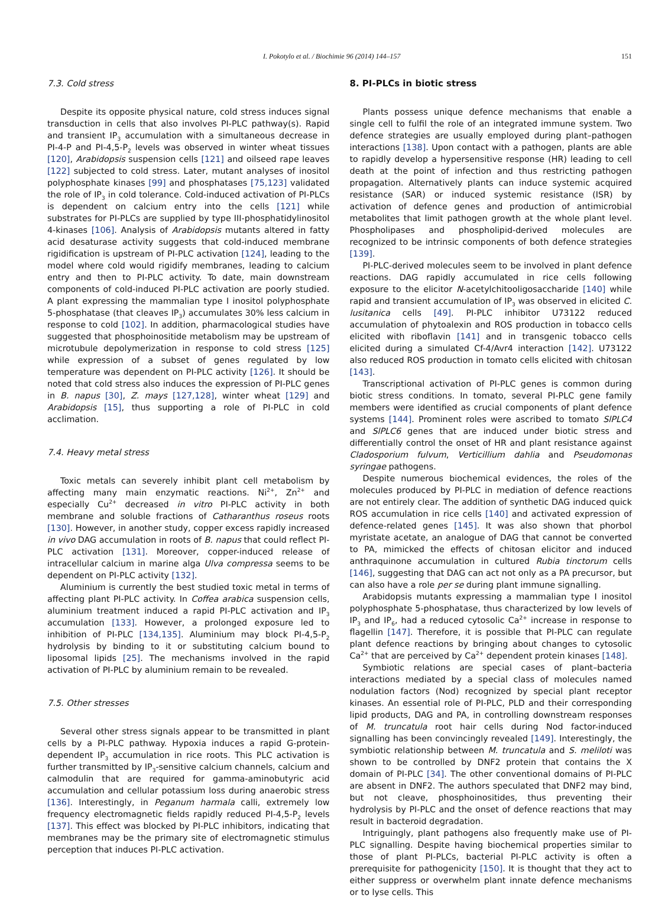I. Pokotylo et al. / Biochimie 96 (2014) 144–157 151
7.3. Cold stress
Despite its opposite physical nature, cold stress induces signal transduction in cells that also involves PI-PLC pathway(s). Rapid and transient IP<sub>3</sub> accumulation with a simultaneous decrease in PI-4-P and PI-4,5-P<sub>2</sub> levels was observed in winter wheat tissues [120], Arabidopsis suspension cells [121] and oilseed rape leaves [122] subjected to cold stress. Later, mutant analyses of inositol polyphosphate kinases [99] and phosphatases [75,123] validated the role of IP<sub>3</sub> in cold tolerance. Cold-induced activation of PI-PLCs is dependent on calcium entry into the cells [121] while substrates for PI-PLCs are supplied by type III-phosphatidylinositol 4-kinases [106]. Analysis of Arabidopsis mutants altered in fatty acid desaturase activity suggests that cold-induced membrane rigidification is upstream of PI-PLC activation [124], leading to the model where cold would rigidify membranes, leading to calcium entry and then to PI-PLC activity. To date, main downstream components of cold-induced PI-PLC activation are poorly studied. A plant expressing the mammalian type I inositol polyphosphate 5-phosphatase (that cleaves IP<sub>3</sub>) accumulates 30% less calcium in response to cold [102]. In addition, pharmacological studies have suggested that phosphoinositide metabolism may be upstream of microtubule depolymerization in response to cold stress [125] while expression of a subset of genes regulated by low temperature was dependent on PI-PLC activity [126]. It should be noted that cold stress also induces the expression of PI-PLC genes in B. napus [30], Z. mays [127,128], winter wheat [129] and Arabidopsis [15], thus supporting a role of PI-PLC in cold acclimation.
7.4. Heavy metal stress
Toxic metals can severely inhibit plant cell metabolism by affecting many main enzymatic reactions. Ni<sup>2+</sup>, Zn<sup>2+</sup> and especially Cu<sup>2+</sup> decreased in vitro PI-PLC activity in both membrane and soluble fractions of Catharanthus roseus roots [130]. However, in another study, copper excess rapidly increased in vivo DAG accumulation in roots of B. napus that could reflect PI-PLC activation [131]. Moreover, copper-induced release of intracellular calcium in marine alga Ulva compressa seems to be dependent on PI-PLC activity [132].
Aluminium is currently the best studied toxic metal in terms of affecting plant PI-PLC activity. In Coffea arabica suspension cells, aluminium treatment induced a rapid PI-PLC activation and IP<sub>3</sub> accumulation [133]. However, a prolonged exposure led to inhibition of PI-PLC [134,135]. Aluminium may block PI-4,5-P<sub>2</sub> hydrolysis by binding to it or substituting calcium bound to liposomal lipids [25]. The mechanisms involved in the rapid activation of PI-PLC by aluminium remain to be revealed.
7.5. Other stresses
Several other stress signals appear to be transmitted in plant cells by a PI-PLC pathway. Hypoxia induces a rapid G-protein-dependent IP<sub>3</sub> accumulation in rice roots. This PLC activation is further transmitted by IP<sub>3</sub>-sensitive calcium channels, calcium and calmodulin that are required for gamma-aminobutyric acid accumulation and cellular potassium loss during anaerobic stress [136]. Interestingly, in Peganum harmala calli, extremely low frequency electromagnetic fields rapidly reduced PI-4,5-P<sub>2</sub> levels [137]. This effect was blocked by PI-PLC inhibitors, indicating that membranes may be the primary site of electromagnetic stimulus perception that induces PI-PLC activation.
8. PI-PLCs in biotic stress
Plants possess unique defence mechanisms that enable a single cell to fulfil the role of an integrated immune system. Two defence strategies are usually employed during plant–pathogen interactions [138]. Upon contact with a pathogen, plants are able to rapidly develop a hypersensitive response (HR) leading to cell death at the point of infection and thus restricting pathogen propagation. Alternatively plants can induce systemic acquired resistance (SAR) or induced systemic resistance (ISR) by activation of defence genes and production of antimicrobial metabolites that limit pathogen growth at the whole plant level. Phospholipases and phospholipid-derived molecules are recognized to be intrinsic components of both defence strategies [139].
PI-PLC-derived molecules seem to be involved in plant defence reactions. DAG rapidly accumulated in rice cells following exposure to the elicitor N-acetylchitooligosaccharide [140] while rapid and transient accumulation of IP<sub>3</sub> was observed in elicited C. lusitanica cells [49]. PI-PLC inhibitor U73122 reduced accumulation of phytoalexin and ROS production in tobacco cells elicited with riboflavin [141] and in transgenic tobacco cells elicited during a simulated Cf-4/Avr4 interaction [142]. U73122 also reduced ROS production in tomato cells elicited with chitosan [143].
Transcriptional activation of PI-PLC genes is common during biotic stress conditions. In tomato, several PI-PLC gene family members were identified as crucial components of plant defence systems [144]. Prominent roles were ascribed to tomato SlPLC4 and SlPLC6 genes that are induced under biotic stress and differentially control the onset of HR and plant resistance against Cladosporium fulvum, Verticillium dahlia and Pseudomonas syringae pathogens.
Despite numerous biochemical evidences, the roles of the molecules produced by PI-PLC in mediation of defence reactions are not entirely clear. The addition of synthetic DAG induced quick ROS accumulation in rice cells [140] and activated expression of defence-related genes [145]. It was also shown that phorbol myristate acetate, an analogue of DAG that cannot be converted to PA, mimicked the effects of chitosan elicitor and induced anthraquinone accumulation in cultured Rubia tinctorum cells [146], suggesting that DAG can act not only as a PA precursor, but can also have a role per se during plant immune signalling.
Arabidopsis mutants expressing a mammalian type I inositol polyphosphate 5-phosphatase, thus characterized by low levels of IP<sub>3</sub> and IP<sub>6</sub>, had a reduced cytosolic Ca<sup>2+</sup> increase in response to flagellin [147]. Therefore, it is possible that PI-PLC can regulate plant defence reactions by bringing about changes to cytosolic Ca<sup>2+</sup> that are perceived by Ca<sup>2+</sup> dependent protein kinases [148].
Symbiotic relations are special cases of plant–bacteria interactions mediated by a special class of molecules named nodulation factors (Nod) recognized by special plant receptor kinases. An essential role of PI-PLC, PLD and their corresponding lipid products, DAG and PA, in controlling downstream responses of M. truncatula root hair cells during Nod factor-induced signalling has been convincingly revealed [149]. Interestingly, the symbiotic relationship between M. truncatula and S. meliloti was shown to be controlled by DNF2 protein that contains the X domain of PI-PLC [34]. The other conventional domains of PI-PLC are absent in DNF2. The authors speculated that DNF2 may bind, but not cleave, phosphoinositides, thus preventing their hydrolysis by PI-PLC and the onset of defence reactions that may result in bacteroid degradation.
Intriguingly, plant pathogens also frequently make use of PI-PLC signalling. Despite having biochemical properties similar to those of plant PI-PLCs, bacterial PI-PLC activity is often a prerequisite for pathogenicity [150]. It is thought that they act to either suppress or overwhelm plant innate defence mechanisms or to lyse cells. This